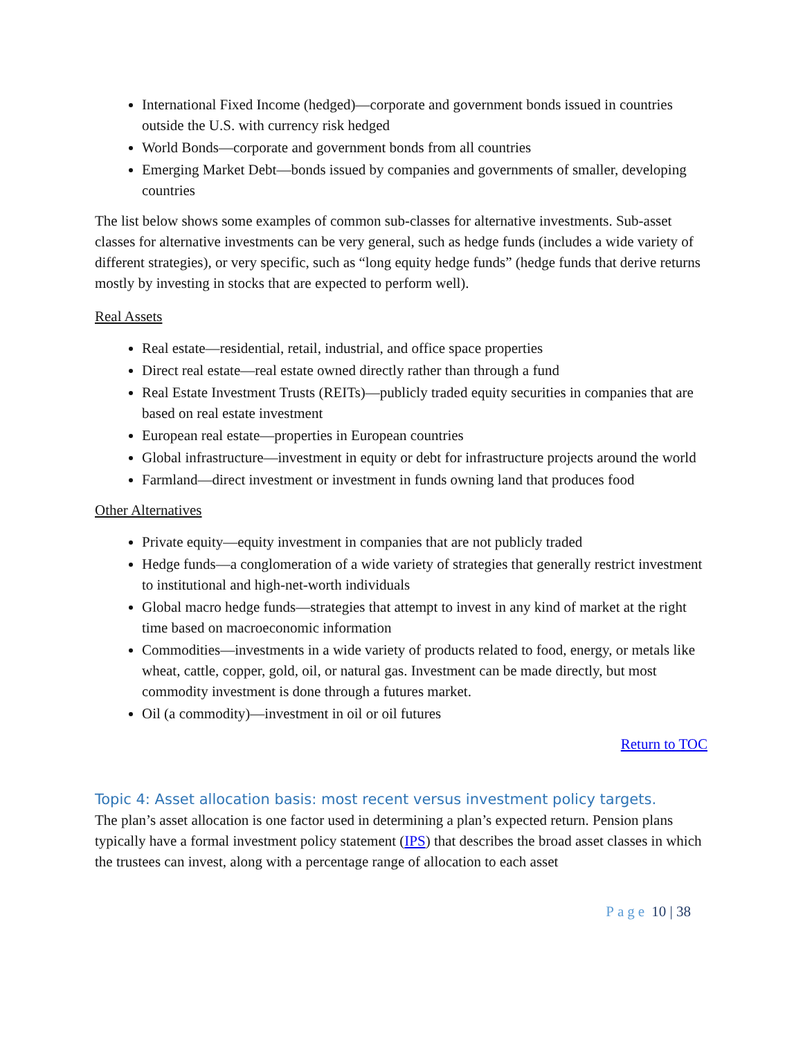International Fixed Income (hedged)—corporate and government bonds issued in countries outside the U.S. with currency risk hedged
World Bonds—corporate and government bonds from all countries
Emerging Market Debt—bonds issued by companies and governments of smaller, developing countries
The list below shows some examples of common sub-classes for alternative investments. Sub-asset classes for alternative investments can be very general, such as hedge funds (includes a wide variety of different strategies), or very specific, such as “long equity hedge funds” (hedge funds that derive returns mostly by investing in stocks that are expected to perform well).
Real Assets
Real estate—residential, retail, industrial, and office space properties
Direct real estate—real estate owned directly rather than through a fund
Real Estate Investment Trusts (REITs)—publicly traded equity securities in companies that are based on real estate investment
European real estate—properties in European countries
Global infrastructure—investment in equity or debt for infrastructure projects around the world
Farmland—direct investment or investment in funds owning land that produces food
Other Alternatives
Private equity—equity investment in companies that are not publicly traded
Hedge funds—a conglomeration of a wide variety of strategies that generally restrict investment to institutional and high-net-worth individuals
Global macro hedge funds—strategies that attempt to invest in any kind of market at the right time based on macroeconomic information
Commodities—investments in a wide variety of products related to food, energy, or metals like wheat, cattle, copper, gold, oil, or natural gas. Investment can be made directly, but most commodity investment is done through a futures market.
Oil (a commodity)—investment in oil or oil futures
Return to TOC
Topic 4: Asset allocation basis: most recent versus investment policy targets.
The plan’s asset allocation is one factor used in determining a plan’s expected return. Pension plans typically have a formal investment policy statement (IPS) that describes the broad asset classes in which the trustees can invest, along with a percentage range of allocation to each asset
Page 10 | 38